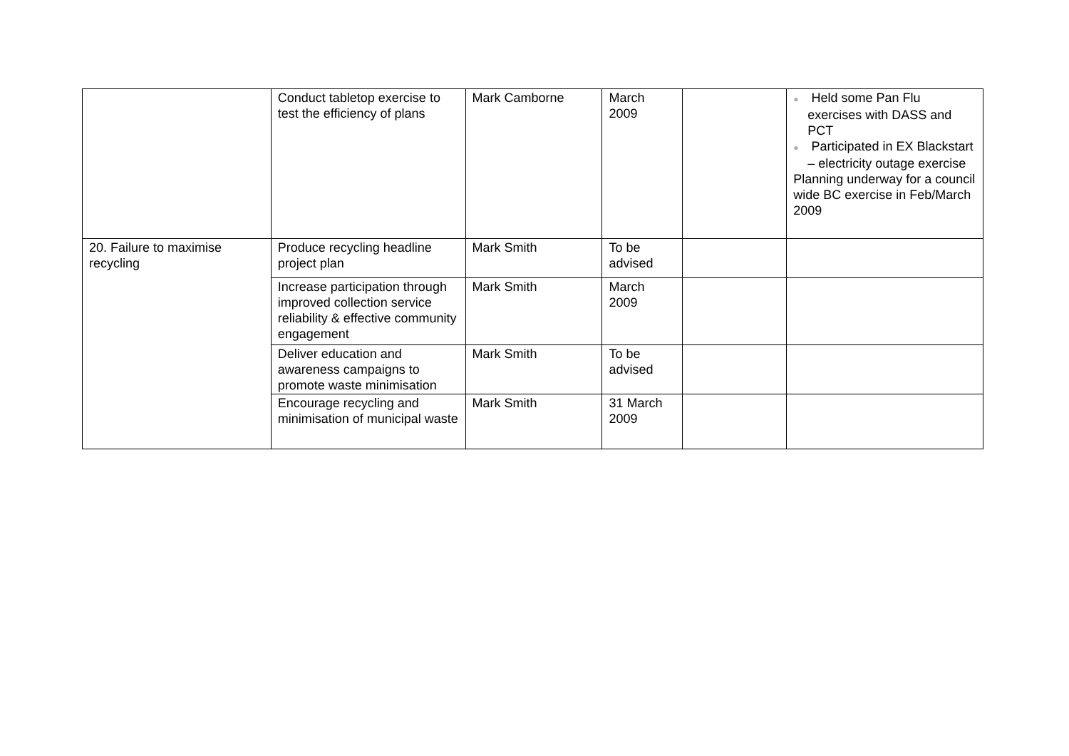| | Conduct tabletop exercise to test the efficiency of plans | Mark Camborne | March 2009 | | ● Held some Pan Flu exercises with DASS and PCT ● Participated in EX Blackstart – electricity outage exercise Planning underway for a council wide BC exercise in Feb/March 2009 |
| 20. Failure to maximise recycling | Produce recycling headline project plan | Mark Smith | To be advised | | |
| | Increase participation through improved collection service reliability & effective community engagement | Mark Smith | March 2009 | | |
| | Deliver education and awareness campaigns to promote waste minimisation | Mark Smith | To be advised | | |
| | Encourage recycling and minimisation of municipal waste | Mark Smith | 31 March 2009 | | |